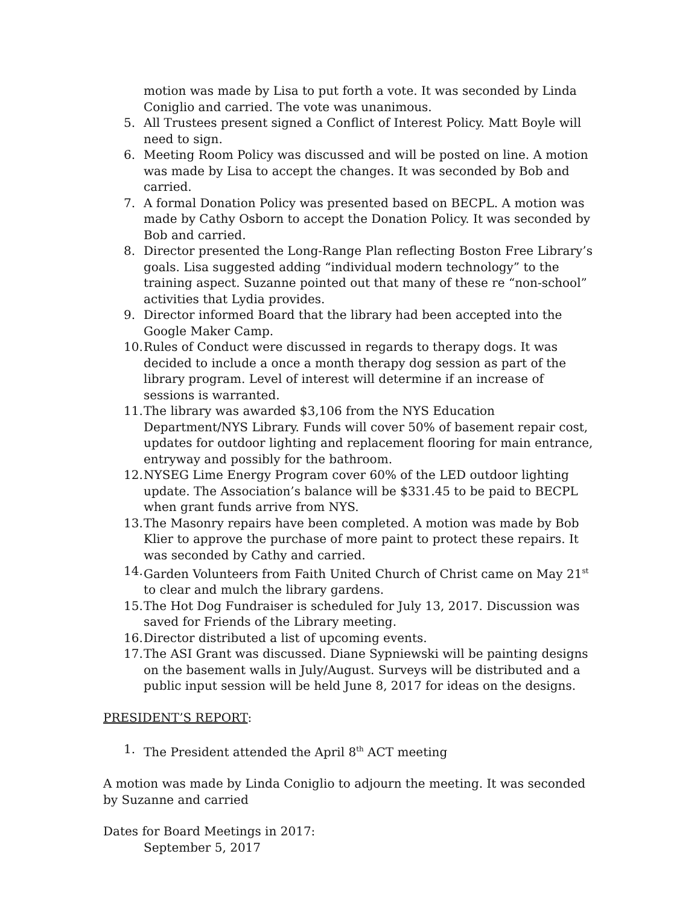motion was made by Lisa to put forth a vote. It was seconded by Linda Coniglio and carried. The vote was unanimous.
5. All Trustees present signed a Conflict of Interest Policy. Matt Boyle will need to sign.
6. Meeting Room Policy was discussed and will be posted on line. A motion was made by Lisa to accept the changes. It was seconded by Bob and carried.
7. A formal Donation Policy was presented based on BECPL. A motion was made by Cathy Osborn to accept the Donation Policy. It was seconded by Bob and carried.
8. Director presented the Long-Range Plan reflecting Boston Free Library’s goals. Lisa suggested adding “individual modern technology” to the training aspect. Suzanne pointed out that many of these re “non-school” activities that Lydia provides.
9. Director informed Board that the library had been accepted into the Google Maker Camp.
10. Rules of Conduct were discussed in regards to therapy dogs. It was decided to include a once a month therapy dog session as part of the library program. Level of interest will determine if an increase of sessions is warranted.
11. The library was awarded $3,106 from the NYS Education Department/NYS Library. Funds will cover 50% of basement repair cost, updates for outdoor lighting and replacement flooring for main entrance, entryway and possibly for the bathroom.
12. NYSEG Lime Energy Program cover 60% of the LED outdoor lighting update. The Association’s balance will be $331.45 to be paid to BECPL when grant funds arrive from NYS.
13. The Masonry repairs have been completed. A motion was made by Bob Klier to approve the purchase of more paint to protect these repairs. It was seconded by Cathy and carried.
14. Garden Volunteers from Faith United Church of Christ came on May 21<sup>st</sup> to clear and mulch the library gardens.
15. The Hot Dog Fundraiser is scheduled for July 13, 2017. Discussion was saved for Friends of the Library meeting.
16. Director distributed a list of upcoming events.
17. The ASI Grant was discussed. Diane Sypniewski will be painting designs on the basement walls in July/August. Surveys will be distributed and a public input session will be held June 8, 2017 for ideas on the designs.
PRESIDENT’S REPORT:
1. The President attended the April 8<sup>th</sup> ACT meeting
A motion was made by Linda Coniglio to adjourn the meeting. It was seconded by Suzanne and carried
Dates for Board Meetings in 2017:
September 5, 2017